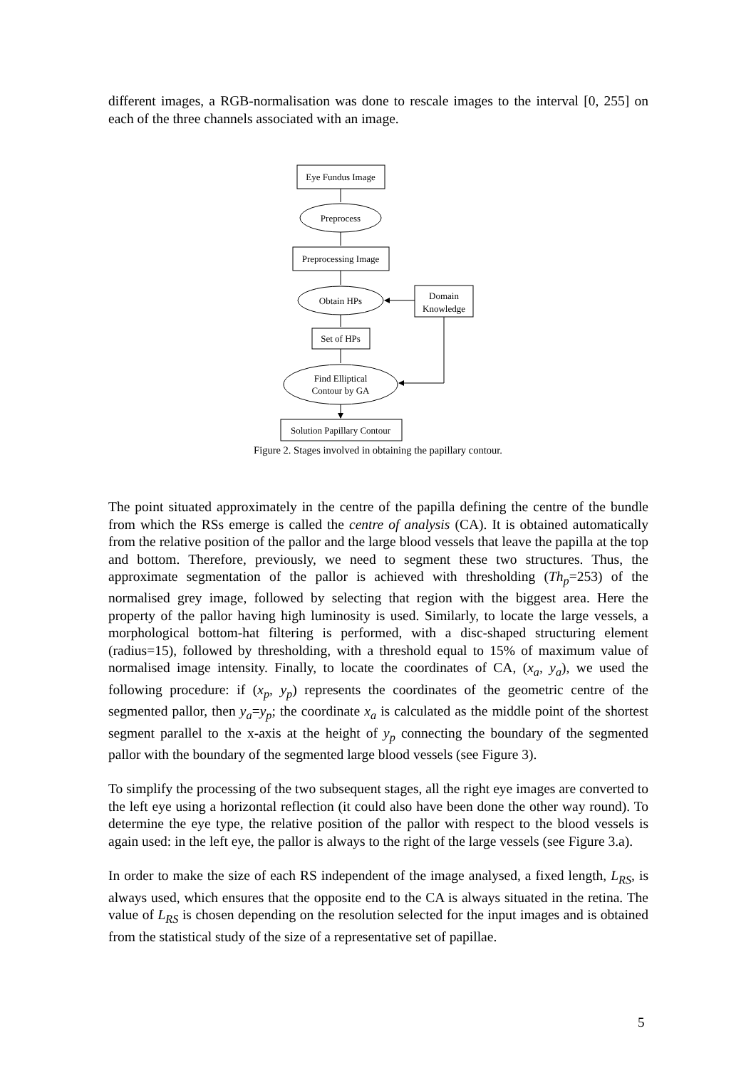different images, a RGB-normalisation was done to rescale images to the interval [0, 255] on each of the three channels associated with an image.
Eye Fundus Image
Preprocess
Preprocessing Image
Obtain HPs
Domain
Knowledge
Set of HPs
Find Elliptical
Contour by GA
Solution Papillary Contour
Figure 2. Stages involved in obtaining the papillary contour.
The point situated approximately in the centre of the papilla defining the centre of the bundle from which the RSs emerge is called the centre of analysis (CA). It is obtained automatically from the relative position of the pallor and the large blood vessels that leave the papilla at the top and bottom. Therefore, previously, we need to segment these two structures. Thus, the approximate segmentation of the pallor is achieved with thresholding (Th<sub>p</sub>=253) of the normalised grey image, followed by selecting that region with the biggest area. Here the property of the pallor having high luminosity is used. Similarly, to locate the large vessels, a morphological bottom-hat filtering is performed, with a disc-shaped structuring element (radius=15), followed by thresholding, with a threshold equal to 15% of maximum value of normalised image intensity. Finally, to locate the coordinates of CA, (x<sub>a</sub>, y<sub>a</sub>), we used the following procedure: if (x<sub>p</sub>, y<sub>p</sub>) represents the coordinates of the geometric centre of the segmented pallor, then y<sub>a</sub>=y<sub>p</sub>; the coordinate x<sub>a</sub> is calculated as the middle point of the shortest segment parallel to the x-axis at the height of y<sub>p</sub> connecting the boundary of the segmented pallor with the boundary of the segmented large blood vessels (see Figure 3).
To simplify the processing of the two subsequent stages, all the right eye images are converted to the left eye using a horizontal reflection (it could also have been done the other way round). To determine the eye type, the relative position of the pallor with respect to the blood vessels is again used: in the left eye, the pallor is always to the right of the large vessels (see Figure 3.a).
In order to make the size of each RS independent of the image analysed, a fixed length, L<sub>RS</sub>, is always used, which ensures that the opposite end to the CA is always situated in the retina. The value of L<sub>RS</sub> is chosen depending on the resolution selected for the input images and is obtained from the statistical study of the size of a representative set of papillae.
5